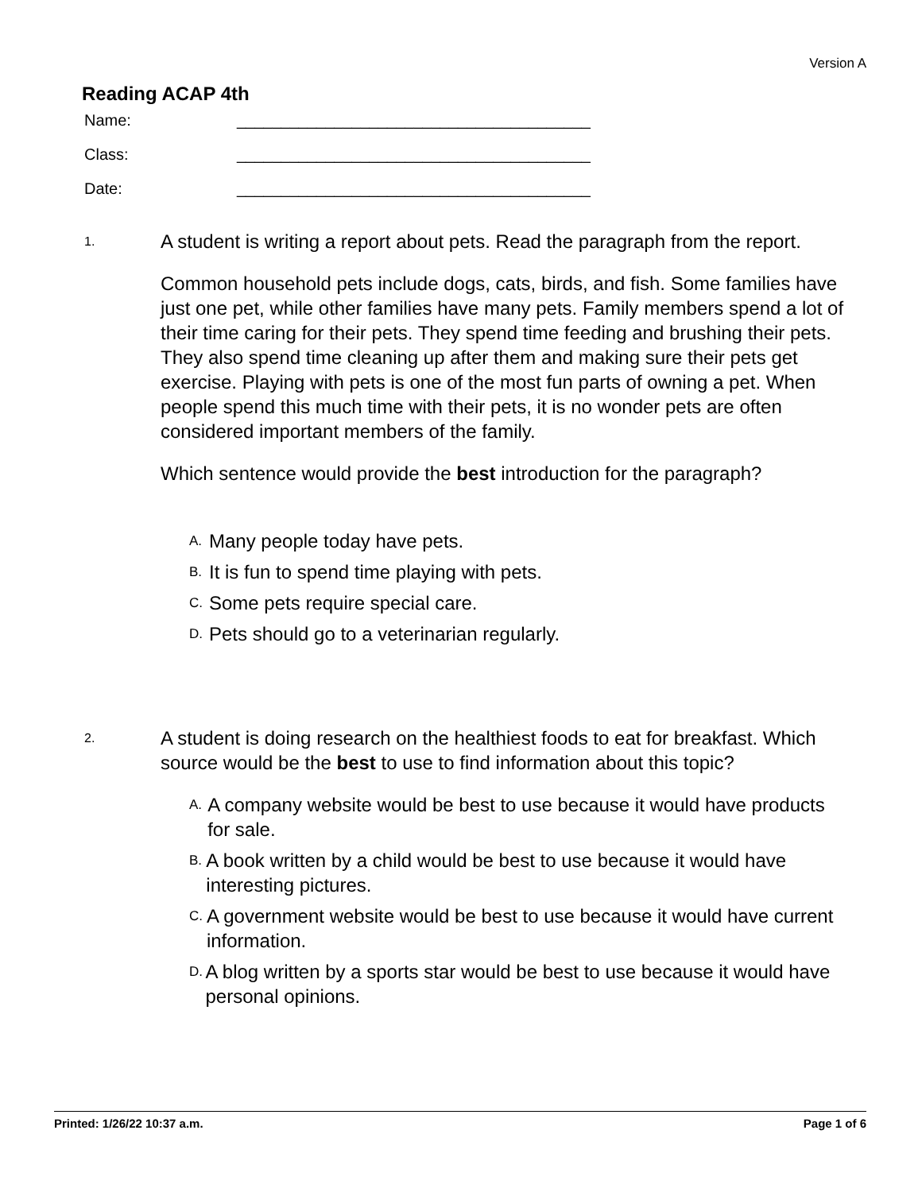Version A
Reading ACAP 4th
Name: ________________________________________
Class: ________________________________________
Date: ________________________________________
1.
A student is writing a report about pets. Read the paragraph from the report.
Common household pets include dogs, cats, birds, and fish. Some families have just one pet, while other families have many pets. Family members spend a lot of their time caring for their pets. They spend time feeding and brushing their pets. They also spend time cleaning up after them and making sure their pets get exercise. Playing with pets is one of the most fun parts of owning a pet. When people spend this much time with their pets, it is no wonder pets are often considered important members of the family.
Which sentence would provide the best introduction for the paragraph?
A. Many people today have pets.
B. It is fun to spend time playing with pets.
C. Some pets require special care.
D. Pets should go to a veterinarian regularly.
2.
A student is doing research on the healthiest foods to eat for breakfast. Which source would be the best to use to find information about this topic?
A. A company website would be best to use because it would have products for sale.
B. A book written by a child would be best to use because it would have interesting pictures.
C. A government website would be best to use because it would have current information.
D. A blog written by a sports star would be best to use because it would have personal opinions.
Printed: 1/26/22 10:37 a.m. Page 1 of 6